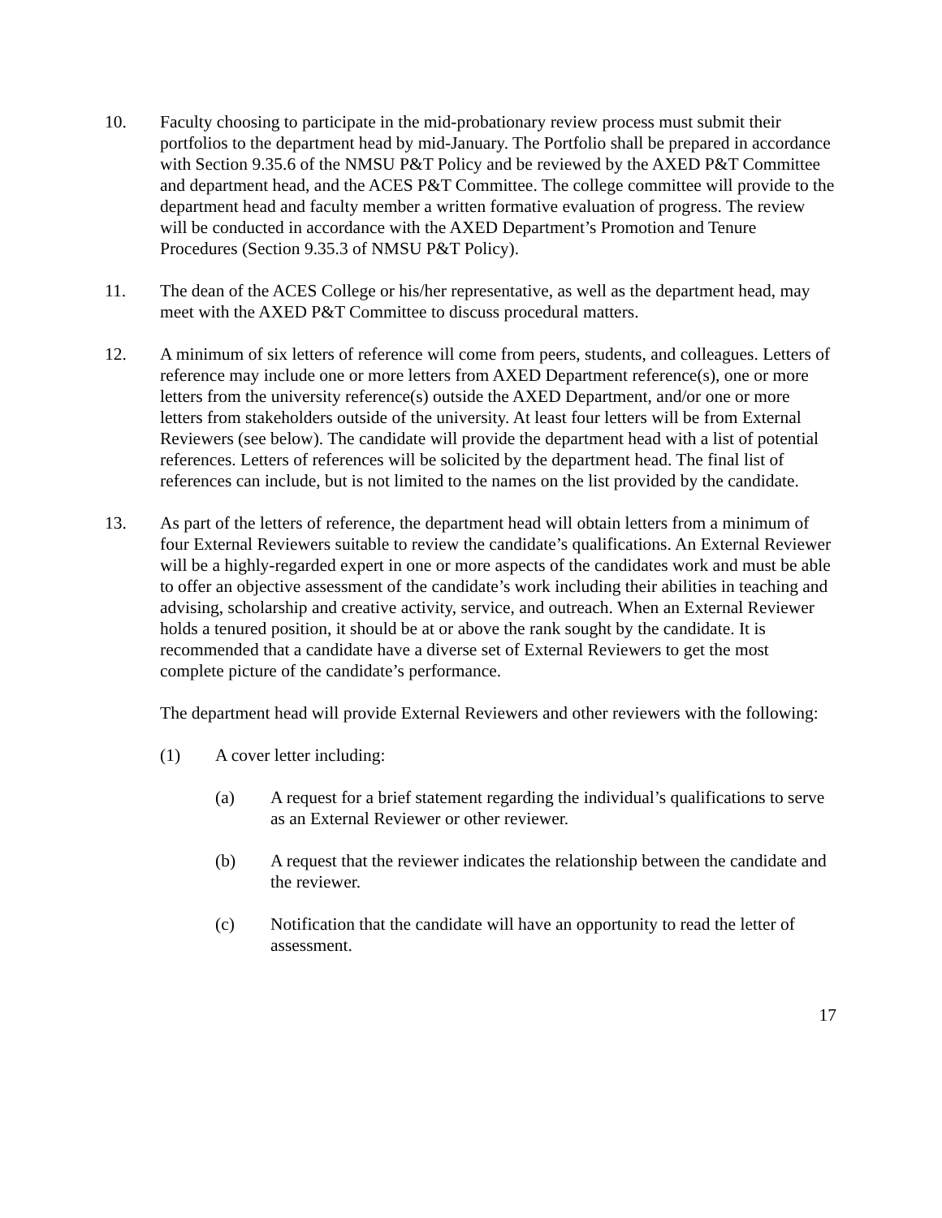10. Faculty choosing to participate in the mid-probationary review process must submit their portfolios to the department head by mid-January. The Portfolio shall be prepared in accordance with Section 9.35.6 of the NMSU P&T Policy and be reviewed by the AXED P&T Committee and department head, and the ACES P&T Committee. The college committee will provide to the department head and faculty member a written formative evaluation of progress. The review will be conducted in accordance with the AXED Department’s Promotion and Tenure Procedures (Section 9.35.3 of NMSU P&T Policy).
11. The dean of the ACES College or his/her representative, as well as the department head, may meet with the AXED P&T Committee to discuss procedural matters.
12. A minimum of six letters of reference will come from peers, students, and colleagues. Letters of reference may include one or more letters from AXED Department reference(s), one or more letters from the university reference(s) outside the AXED Department, and/or one or more letters from stakeholders outside of the university. At least four letters will be from External Reviewers (see below). The candidate will provide the department head with a list of potential references. Letters of references will be solicited by the department head. The final list of references can include, but is not limited to the names on the list provided by the candidate.
13. As part of the letters of reference, the department head will obtain letters from a minimum of four External Reviewers suitable to review the candidate’s qualifications. An External Reviewer will be a highly-regarded expert in one or more aspects of the candidates work and must be able to offer an objective assessment of the candidate’s work including their abilities in teaching and advising, scholarship and creative activity, service, and outreach. When an External Reviewer holds a tenured position, it should be at or above the rank sought by the candidate. It is recommended that a candidate have a diverse set of External Reviewers to get the most complete picture of the candidate’s performance.
The department head will provide External Reviewers and other reviewers with the following:
(1) A cover letter including:
(a) A request for a brief statement regarding the individual’s qualifications to serve as an External Reviewer or other reviewer.
(b) A request that the reviewer indicates the relationship between the candidate and the reviewer.
(c) Notification that the candidate will have an opportunity to read the letter of assessment.
17